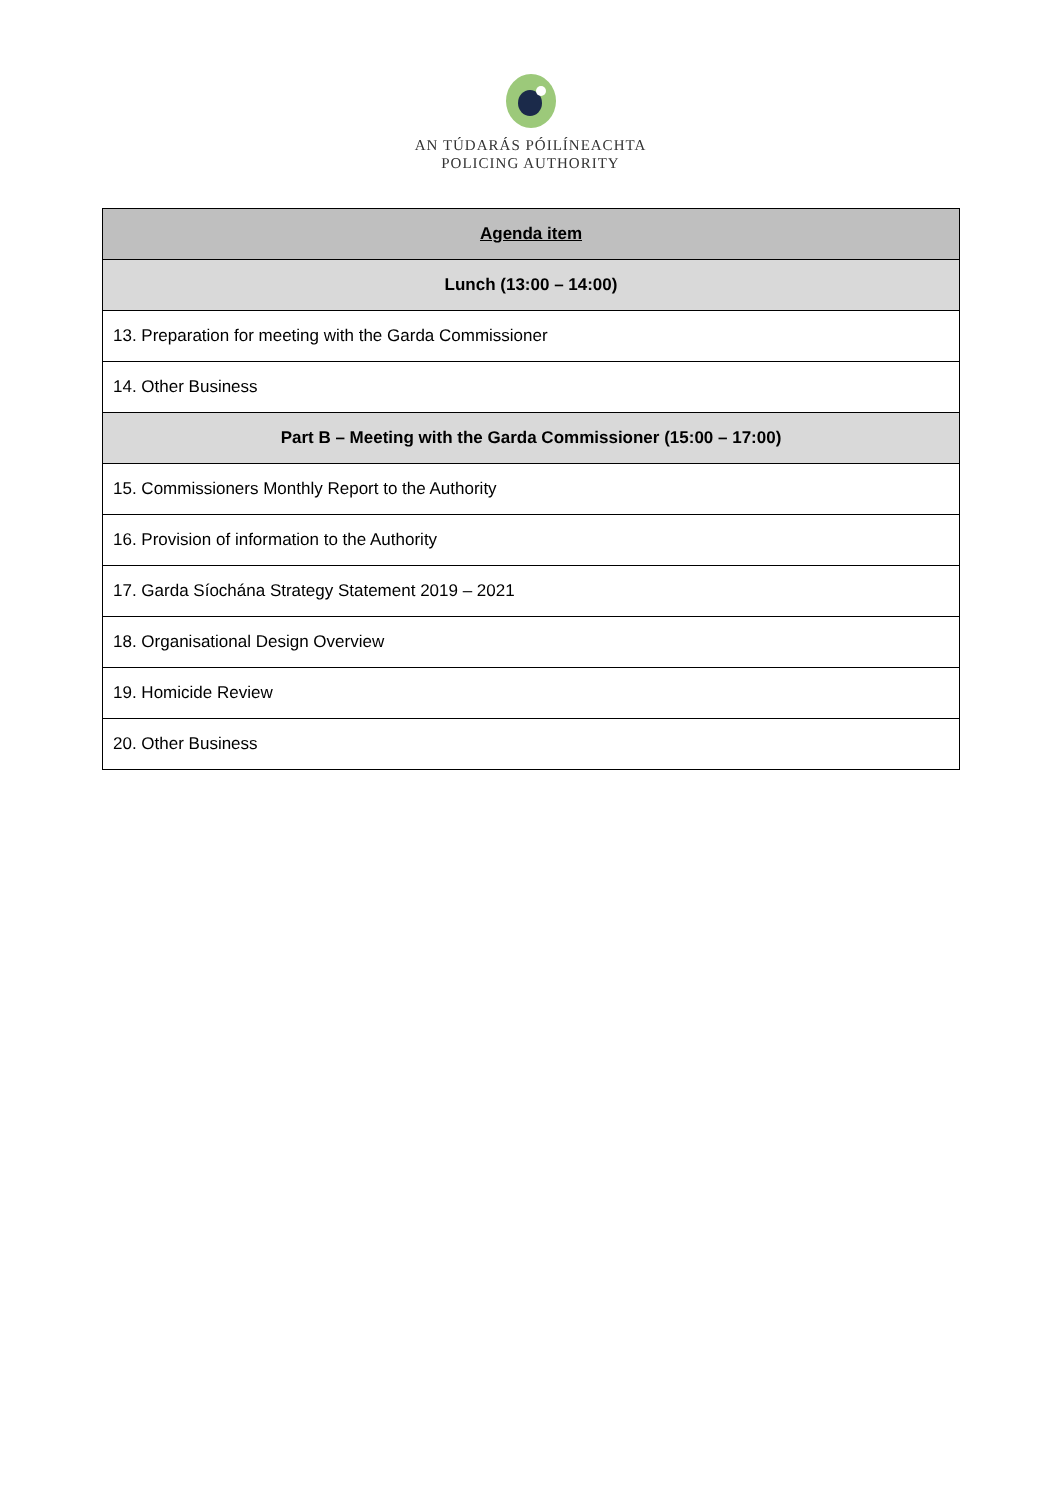AN TÚDARÁS PÓILÍNEACHTA
POLICING AUTHORITY
| Agenda item |
| --- |
| Lunch (13:00 – 14:00) |
| 13. Preparation for meeting with the Garda Commissioner |
| 14. Other Business |
| Part B – Meeting with the Garda Commissioner (15:00 – 17:00) |
| 15. Commissioners Monthly Report to the Authority |
| 16. Provision of information to the Authority |
| 17. Garda Síochána Strategy Statement 2019 – 2021 |
| 18. Organisational Design Overview |
| 19. Homicide Review |
| 20. Other Business |